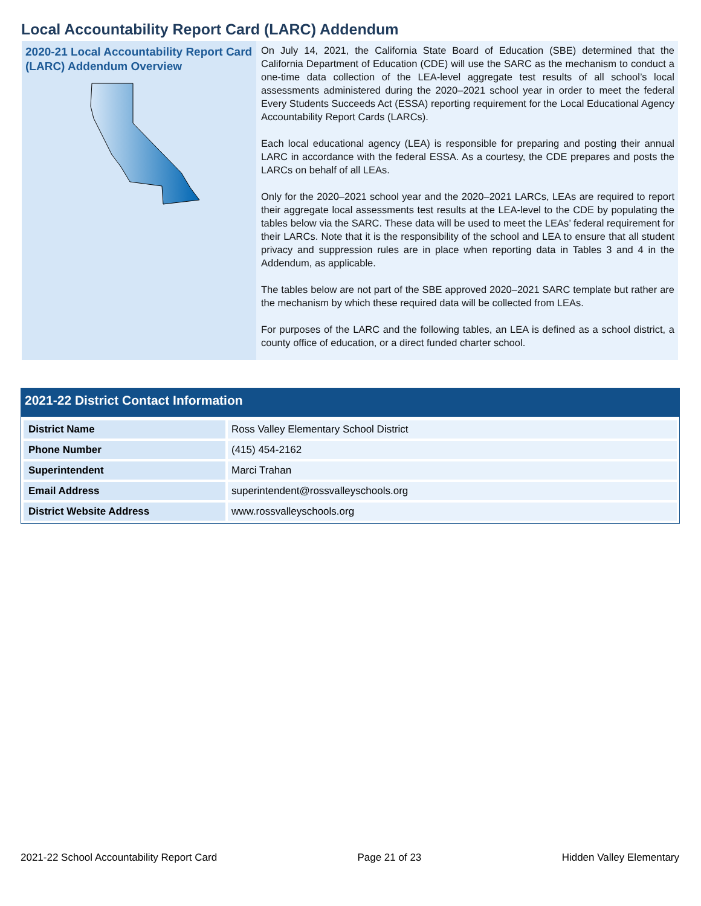Local Accountability Report Card (LARC) Addendum
2020-21 Local Accountability Report Card (LARC) Addendum Overview
On July 14, 2021, the California State Board of Education (SBE) determined that the California Department of Education (CDE) will use the SARC as the mechanism to conduct a one-time data collection of the LEA-level aggregate test results of all school’s local assessments administered during the 2020–2021 school year in order to meet the federal Every Students Succeeds Act (ESSA) reporting requirement for the Local Educational Agency Accountability Report Cards (LARCs).
Each local educational agency (LEA) is responsible for preparing and posting their annual LARC in accordance with the federal ESSA. As a courtesy, the CDE prepares and posts the LARCs on behalf of all LEAs.
Only for the 2020–2021 school year and the 2020–2021 LARCs, LEAs are required to report their aggregate local assessments test results at the LEA-level to the CDE by populating the tables below via the SARC. These data will be used to meet the LEAs’ federal requirement for their LARCs. Note that it is the responsibility of the school and LEA to ensure that all student privacy and suppression rules are in place when reporting data in Tables 3 and 4 in the Addendum, as applicable.
The tables below are not part of the SBE approved 2020–2021 SARC template but rather are the mechanism by which these required data will be collected from LEAs.
For purposes of the LARC and the following tables, an LEA is defined as a school district, a county office of education, or a direct funded charter school.
2021-22 District Contact Information
| District Name | Ross Valley Elementary School District |
| Phone Number | (415) 454-2162 |
| Superintendent | Marci Trahan |
| Email Address | superintendent@rossvalleyschools.org |
| District Website Address | www.rossvalleyschools.org |
2021-22 School Accountability Report Card Page 21 of 23 Hidden Valley Elementary